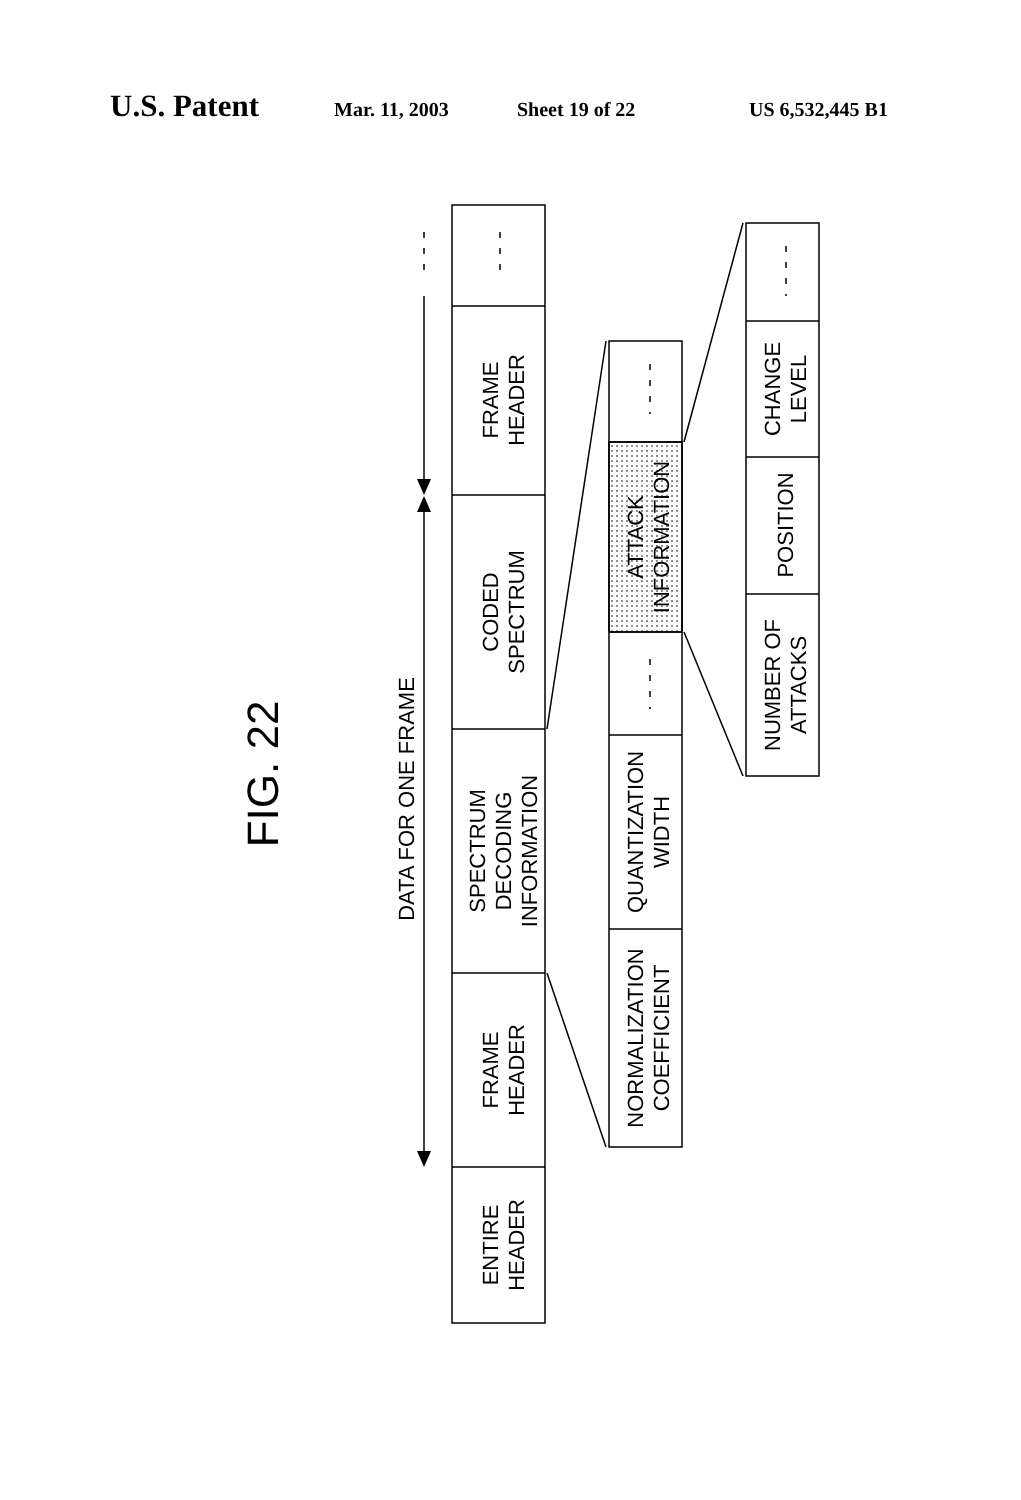U.S. Patent
Mar. 11, 2003 Sheet 19 of 22 US 6,532,445 B1
FIG. 22
DATA FOR ONE FRAME
FRAME HEADER
CODED SPECTRUM
SPECTRUM DECODING INFORMATION
FRAME HEADER
ENTIRE HEADER
ATTACK INFORMATION
QUANTIZATION WIDTH
NORMALIZATION COEFFICIENT
CHANGE LEVEL
POSITION
NUMBER OF ATTACKS